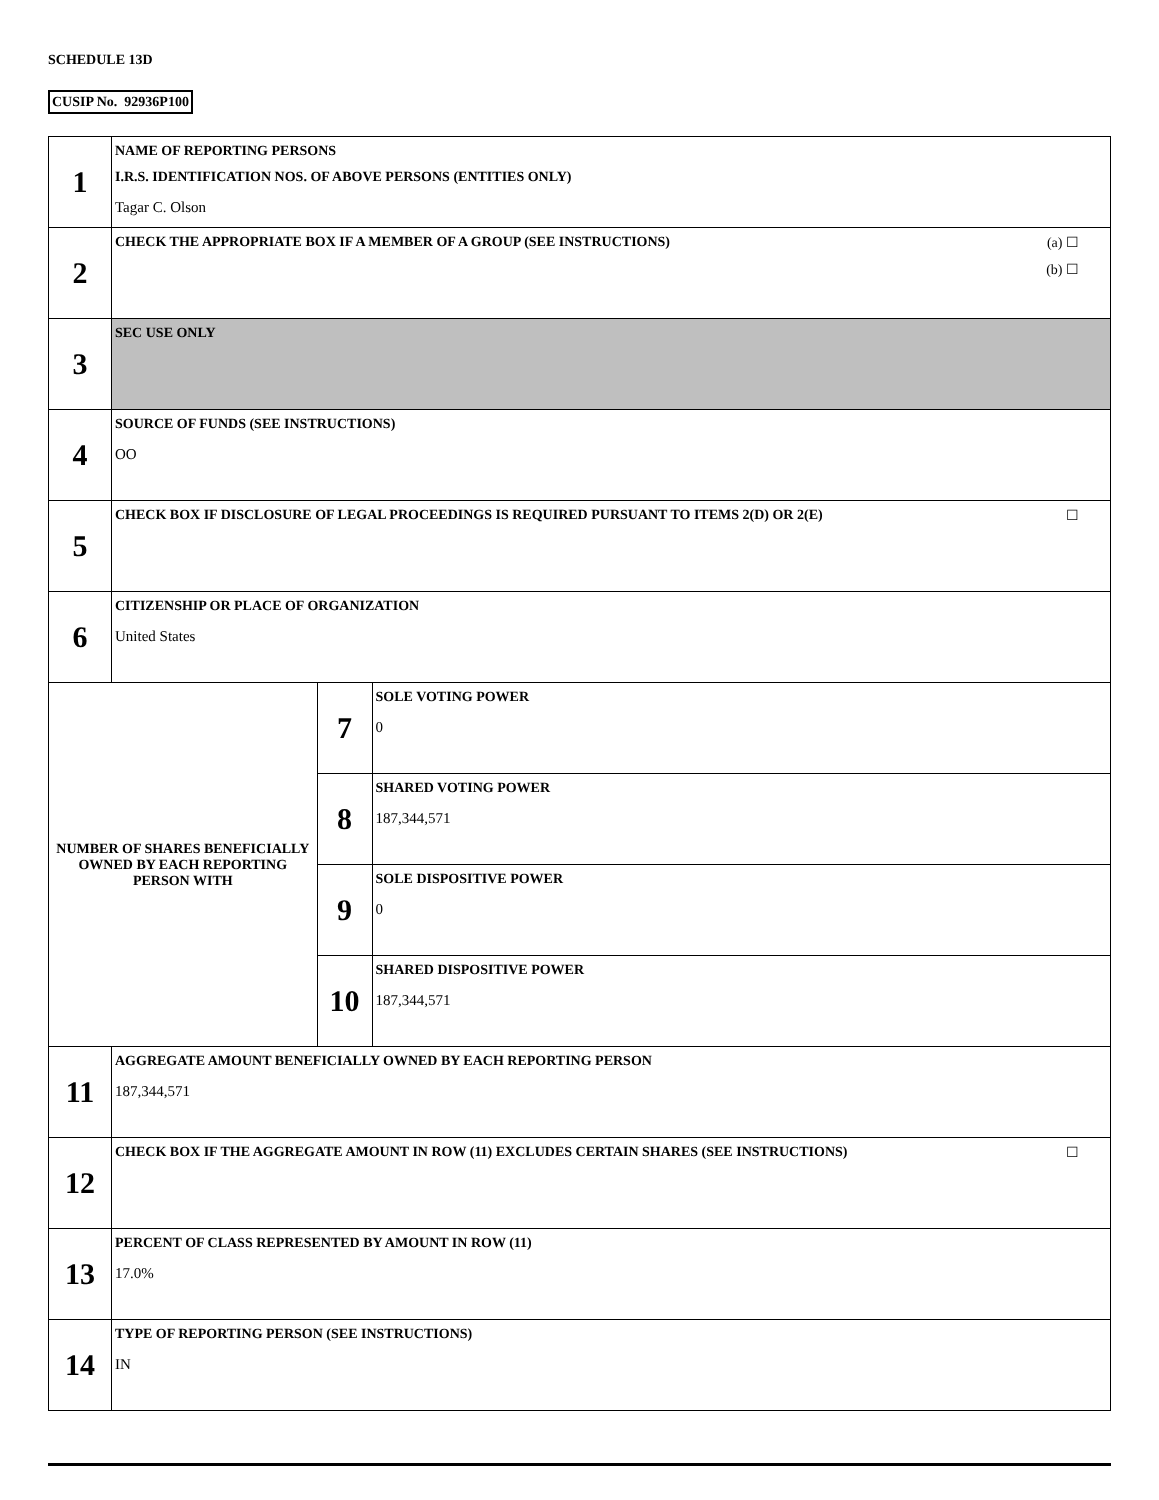SCHEDULE 13D
CUSIP No. 92936P100
| 1 | NAME OF REPORTING PERSONS I.R.S. IDENTIFICATION NOS. OF ABOVE PERSONS (ENTITIES ONLY) Tagar C. Olson | | |
| 2 | CHECK THE APPROPRIATE BOX IF A MEMBER OF A GROUP (SEE INSTRUCTIONS) (a) ☐ (b) ☐ | | |
| 3 | SEC USE ONLY | | |
| 4 | SOURCE OF FUNDS (SEE INSTRUCTIONS) OO | | |
| 5 | CHECK BOX IF DISCLOSURE OF LEGAL PROCEEDINGS IS REQUIRED PURSUANT TO ITEMS 2(D) OR 2(E) ☐ | | |
| 6 | CITIZENSHIP OR PLACE OF ORGANIZATION United States | | |
| NUMBER OF SHARES BENEFICIALLY OWNED BY EACH REPORTING PERSON WITH | | 7 | SOLE VOTING POWER 0 |
| | | 8 | SHARED VOTING POWER 187,344,571 |
| | | 9 | SOLE DISPOSITIVE POWER 0 |
| | | 10 | SHARED DISPOSITIVE POWER 187,344,571 |
| 11 | AGGREGATE AMOUNT BENEFICIALLY OWNED BY EACH REPORTING PERSON 187,344,571 | | |
| 12 | CHECK BOX IF THE AGGREGATE AMOUNT IN ROW (11) EXCLUDES CERTAIN SHARES (SEE INSTRUCTIONS) ☐ | | |
| 13 | PERCENT OF CLASS REPRESENTED BY AMOUNT IN ROW (11) 17.0% | | |
| 14 | TYPE OF REPORTING PERSON (SEE INSTRUCTIONS) IN | | |